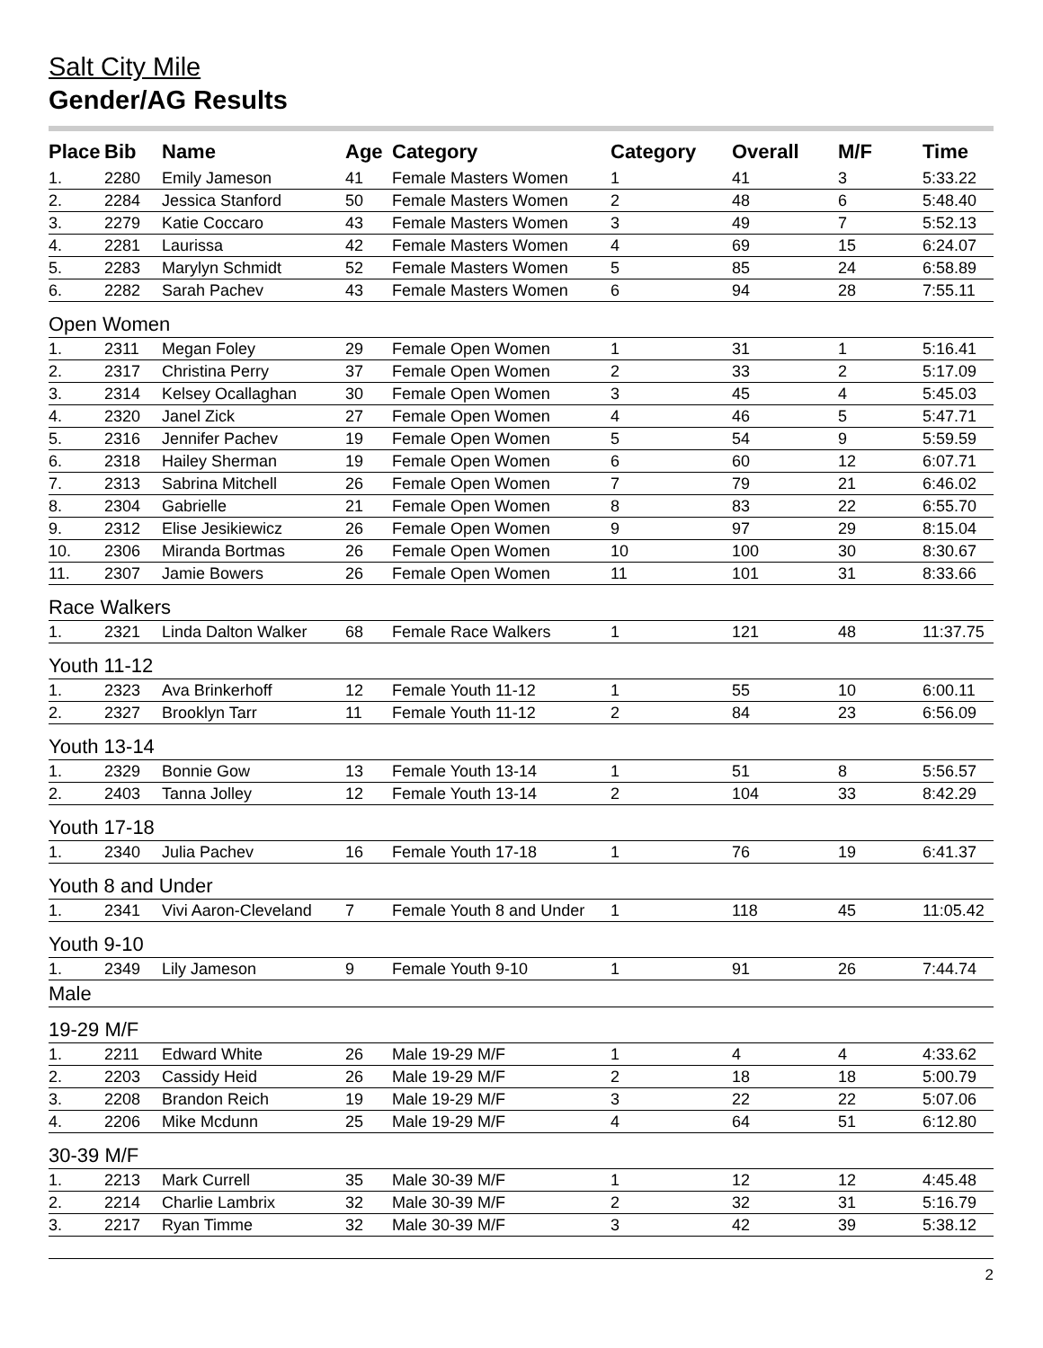Salt City Mile
Gender/AG Results
| Place | Bib | Name | Age | Category | Category | Overall | M/F | Time |
| --- | --- | --- | --- | --- | --- | --- | --- | --- |
| 1. | 2280 | Emily Jameson | 41 | Female Masters Women | 1 | 41 | 3 | 5:33.22 |
| 2. | 2284 | Jessica Stanford | 50 | Female Masters Women | 2 | 48 | 6 | 5:48.40 |
| 3. | 2279 | Katie Coccaro | 43 | Female Masters Women | 3 | 49 | 7 | 5:52.13 |
| 4. | 2281 | Laurissa | 42 | Female Masters Women | 4 | 69 | 15 | 6:24.07 |
| 5. | 2283 | Marylyn Schmidt | 52 | Female Masters Women | 5 | 85 | 24 | 6:58.89 |
| 6. | 2282 | Sarah Pachev | 43 | Female Masters Women | 6 | 94 | 28 | 7:55.11 |
| Open Women | | | | | | | | |
| 1. | 2311 | Megan Foley | 29 | Female Open Women | 1 | 31 | 1 | 5:16.41 |
| 2. | 2317 | Christina Perry | 37 | Female Open Women | 2 | 33 | 2 | 5:17.09 |
| 3. | 2314 | Kelsey Ocallaghan | 30 | Female Open Women | 3 | 45 | 4 | 5:45.03 |
| 4. | 2320 | Janel Zick | 27 | Female Open Women | 4 | 46 | 5 | 5:47.71 |
| 5. | 2316 | Jennifer Pachev | 19 | Female Open Women | 5 | 54 | 9 | 5:59.59 |
| 6. | 2318 | Hailey Sherman | 19 | Female Open Women | 6 | 60 | 12 | 6:07.71 |
| 7. | 2313 | Sabrina Mitchell | 26 | Female Open Women | 7 | 79 | 21 | 6:46.02 |
| 8. | 2304 | Gabrielle | 21 | Female Open Women | 8 | 83 | 22 | 6:55.70 |
| 9. | 2312 | Elise Jesikiewicz | 26 | Female Open Women | 9 | 97 | 29 | 8:15.04 |
| 10. | 2306 | Miranda Bortmas | 26 | Female Open Women | 10 | 100 | 30 | 8:30.67 |
| 11. | 2307 | Jamie Bowers | 26 | Female Open Women | 11 | 101 | 31 | 8:33.66 |
| Race Walkers | | | | | | | | |
| 1. | 2321 | Linda Dalton Walker | 68 | Female Race Walkers | 1 | 121 | 48 | 11:37.75 |
| Youth 11-12 | | | | | | | | |
| 1. | 2323 | Ava Brinkerhoff | 12 | Female Youth 11-12 | 1 | 55 | 10 | 6:00.11 |
| 2. | 2327 | Brooklyn Tarr | 11 | Female Youth 11-12 | 2 | 84 | 23 | 6:56.09 |
| Youth 13-14 | | | | | | | | |
| 1. | 2329 | Bonnie Gow | 13 | Female Youth 13-14 | 1 | 51 | 8 | 5:56.57 |
| 2. | 2403 | Tanna Jolley | 12 | Female Youth 13-14 | 2 | 104 | 33 | 8:42.29 |
| Youth 17-18 | | | | | | | | |
| 1. | 2340 | Julia Pachev | 16 | Female Youth 17-18 | 1 | 76 | 19 | 6:41.37 |
| Youth 8 and Under | | | | | | | | |
| 1. | 2341 | Vivi Aaron-Cleveland | 7 | Female Youth 8 and Under | 1 | 118 | 45 | 11:05.42 |
| Youth 9-10 | | | | | | | | |
| 1. | 2349 | Lily Jameson | 9 | Female Youth 9-10 | 1 | 91 | 26 | 7:44.74 |
| Male | | | | | | | | |
| 19-29 M/F | | | | | | | | |
| 1. | 2211 | Edward White | 26 | Male 19-29 M/F | 1 | 4 | 4 | 4:33.62 |
| 2. | 2203 | Cassidy Heid | 26 | Male 19-29 M/F | 2 | 18 | 18 | 5:00.79 |
| 3. | 2208 | Brandon Reich | 19 | Male 19-29 M/F | 3 | 22 | 22 | 5:07.06 |
| 4. | 2206 | Mike Mcdunn | 25 | Male 19-29 M/F | 4 | 64 | 51 | 6:12.80 |
| 30-39 M/F | | | | | | | | |
| 1. | 2213 | Mark Currell | 35 | Male 30-39 M/F | 1 | 12 | 12 | 4:45.48 |
| 2. | 2214 | Charlie Lambrix | 32 | Male 30-39 M/F | 2 | 32 | 31 | 5:16.79 |
| 3. | 2217 | Ryan Timme | 32 | Male 30-39 M/F | 3 | 42 | 39 | 5:38.12 |
2